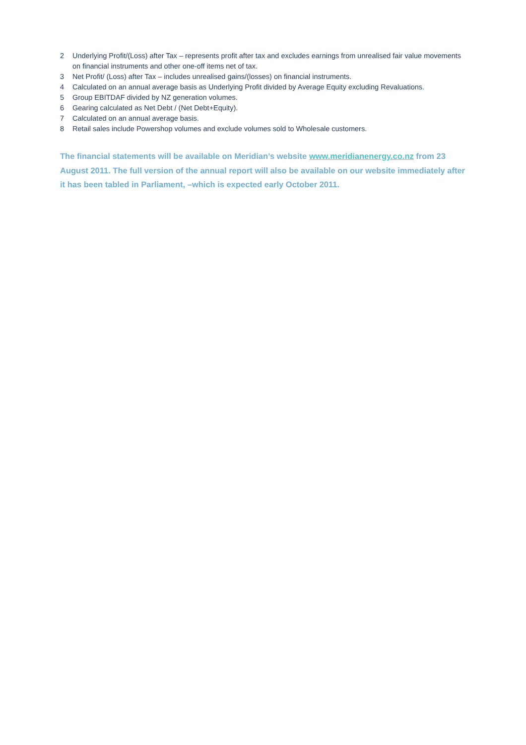2 Underlying Profit/(Loss) after Tax – represents profit after tax and excludes earnings from unrealised fair value movements on financial instruments and other one-off items net of tax.
3 Net Profit/ (Loss) after Tax – includes unrealised gains/(losses) on financial instruments.
4 Calculated on an annual average basis as Underlying Profit divided by Average Equity excluding Revaluations.
5 Group EBITDAF divided by NZ generation volumes.
6 Gearing calculated as Net Debt / (Net Debt+Equity).
7 Calculated on an annual average basis.
8 Retail sales include Powershop volumes and exclude volumes sold to Wholesale customers.
The financial statements will be available on Meridian’s website www.meridianenergy.co.nz from 23 August 2011. The full version of the annual report will also be available on our website immediately after it has been tabled in Parliament, –which is expected early October 2011.